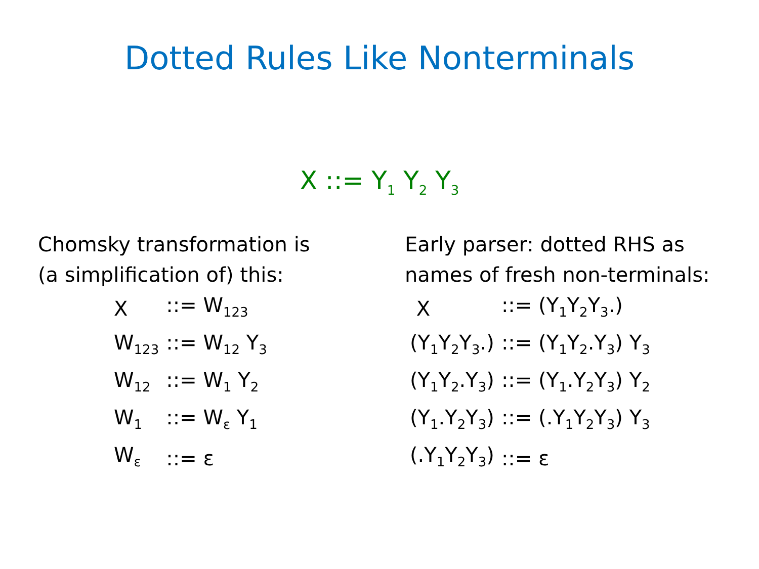Dotted Rules Like Nonterminals
X ::= Y<sub>1</sub> Y<sub>2</sub> Y<sub>3</sub>
Chomsky transformation is
(a simplification of) this:
| X | ::= W<sub>123</sub> |
| W<sub>123</sub> | ::= W<sub>12</sub> Y<sub>3</sub> |
| W<sub>12</sub> | ::= W<sub>1</sub> Y<sub>2</sub> |
| W<sub>1</sub> | ::= W<sub>ε</sub> Y<sub>1</sub> |
| W<sub>ε</sub> | ::= ε |
Early parser: dotted RHS as
names of fresh non-terminals:
| X | ::= (Y<sub>1</sub>Y<sub>2</sub>Y<sub>3</sub>.) |
| (Y<sub>1</sub>Y<sub>2</sub>Y<sub>3</sub>.) | ::= (Y<sub>1</sub>Y<sub>2</sub>.Y<sub>3</sub>) Y<sub>3</sub> |
| (Y<sub>1</sub>Y<sub>2</sub>.Y<sub>3</sub>) | ::= (Y<sub>1</sub>.Y<sub>2</sub>Y<sub>3</sub>) Y<sub>2</sub> |
| (Y<sub>1</sub>.Y<sub>2</sub>Y<sub>3</sub>) | ::= (.Y<sub>1</sub>Y<sub>2</sub>Y<sub>3</sub>) Y<sub>3</sub> |
| (.Y<sub>1</sub>Y<sub>2</sub>Y<sub>3</sub>) | ::= ε |